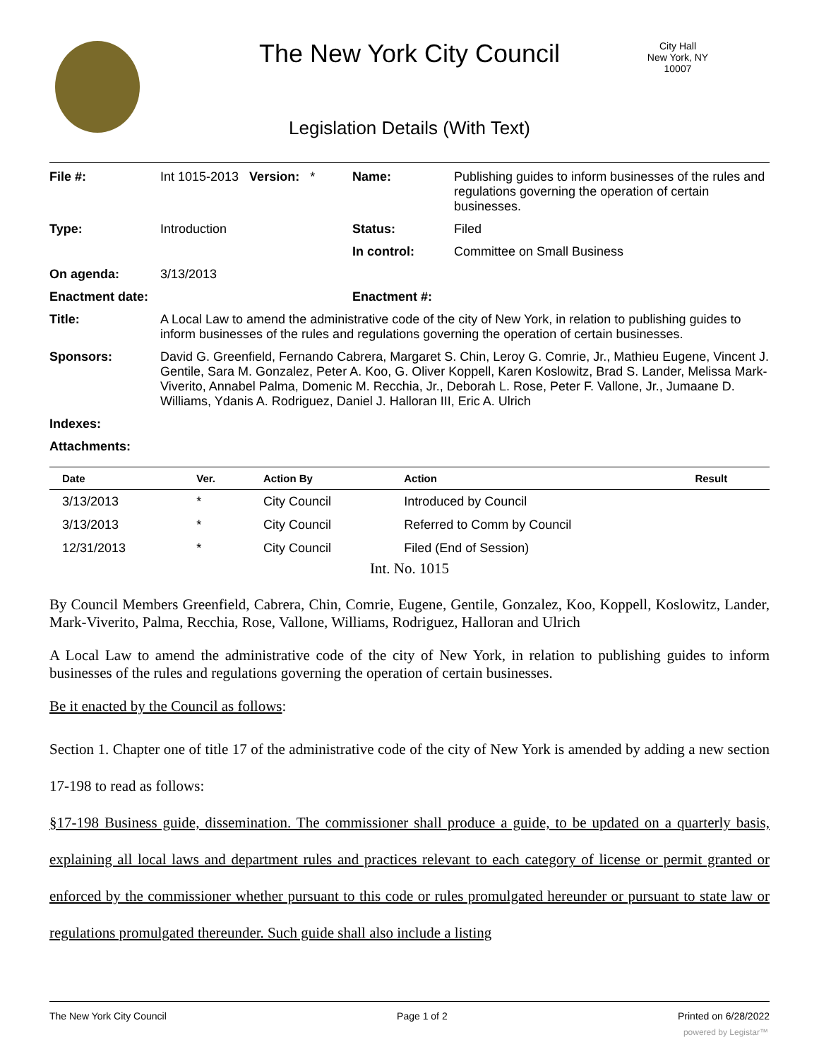The New York City Council
City Hall
New York, NY 10007
Legislation Details (With Text)
| File #: | Int 1015-2013 Version: * | Name: | Publishing guides to inform businesses of the rules and regulations governing the operation of certain businesses. |
| Type: | Introduction | Status: | Filed |
| | | In control: | Committee on Small Business |
| On agenda: | 3/13/2013 | | |
| Enactment date: | | Enactment #: | |
| Title: | A Local Law to amend the administrative code of the city of New York, in relation to publishing guides to inform businesses of the rules and regulations governing the operation of certain businesses. | | |
| Sponsors: | David G. Greenfield, Fernando Cabrera, Margaret S. Chin, Leroy G. Comrie, Jr., Mathieu Eugene, Vincent J. Gentile, Sara M. Gonzalez, Peter A. Koo, G. Oliver Koppell, Karen Koslowitz, Brad S. Lander, Melissa Mark-Viverito, Annabel Palma, Domenic M. Recchia, Jr., Deborah L. Rose, Peter F. Vallone, Jr., Jumaane D. Williams, Ydanis A. Rodriguez, Daniel J. Halloran III, Eric A. Ulrich | | |
| Indexes: | | | |
| Attachments: | | | |
| Date | Ver. | Action By | Action | Result |
| --- | --- | --- | --- | --- |
| 3/13/2013 | * | City Council | Introduced by Council | |
| 3/13/2013 | * | City Council | Referred to Comm by Council | |
| 12/31/2013 | * | City Council | Filed (End of Session) | |
Int. No. 1015
By Council Members Greenfield, Cabrera, Chin, Comrie, Eugene, Gentile, Gonzalez, Koo, Koppell, Koslowitz, Lander, Mark-Viverito, Palma, Recchia, Rose, Vallone, Williams, Rodriguez, Halloran and Ulrich
A Local Law to amend the administrative code of the city of New York, in relation to publishing guides to inform businesses of the rules and regulations governing the operation of certain businesses.
Be it enacted by the Council as follows:
Section 1. Chapter one of title 17 of the administrative code of the city of New York is amended by adding a new section 17-198 to read as follows:
§17-198 Business guide, dissemination. The commissioner shall produce a guide, to be updated on a quarterly basis, explaining all local laws and department rules and practices relevant to each category of license or permit granted or enforced by the commissioner whether pursuant to this code or rules promulgated hereunder or pursuant to state law or regulations promulgated thereunder. Such guide shall also include a listing
The New York City Council Page 1 of 2 Printed on 6/28/2022
powered by Legistar™